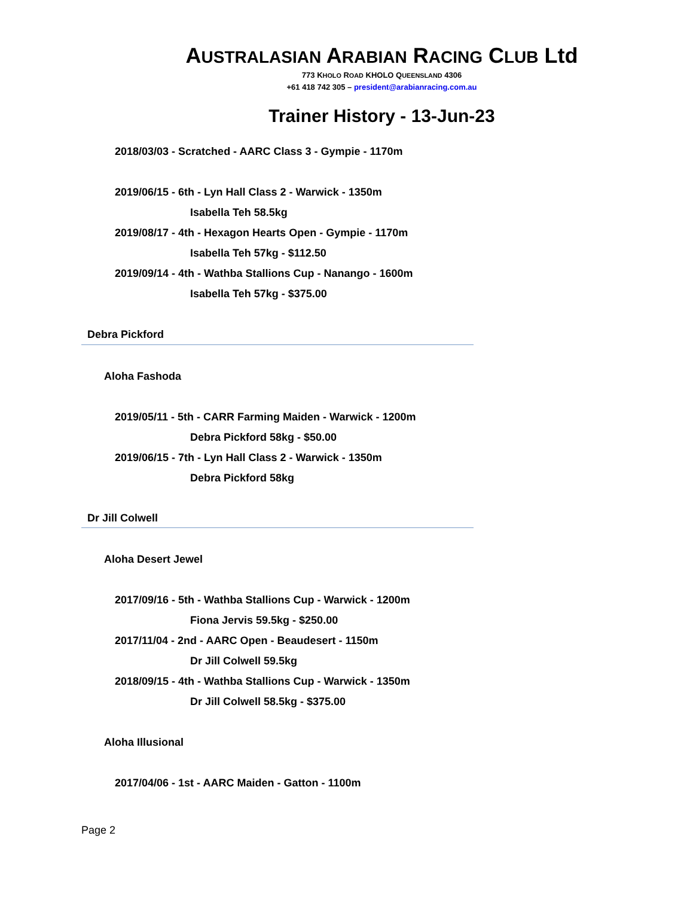AUSTRALASIAN ARABIAN RACING CLUB Ltd
773 KHOLO ROAD KHOLO QUEENSLAND 4306
+61 418 742 305 – president@arabianracing.com.au
Trainer History - 13-Jun-23
2018/03/03 - Scratched - AARC Class 3 - Gympie - 1170m
2019/06/15 - 6th - Lyn Hall Class 2 - Warwick - 1350m
Isabella Teh 58.5kg
2019/08/17 - 4th - Hexagon Hearts Open - Gympie - 1170m
Isabella Teh 57kg - $112.50
2019/09/14 - 4th - Wathba Stallions Cup - Nanango - 1600m
Isabella Teh 57kg - $375.00
Debra Pickford
Aloha Fashoda
2019/05/11 - 5th - CARR Farming Maiden - Warwick - 1200m
Debra Pickford 58kg - $50.00
2019/06/15 - 7th - Lyn Hall Class 2 - Warwick - 1350m
Debra Pickford 58kg
Dr Jill Colwell
Aloha Desert Jewel
2017/09/16 - 5th - Wathba Stallions Cup - Warwick - 1200m
Fiona Jervis 59.5kg - $250.00
2017/11/04 - 2nd - AARC Open - Beaudesert - 1150m
Dr Jill Colwell 59.5kg
2018/09/15 - 4th - Wathba Stallions Cup - Warwick - 1350m
Dr Jill Colwell 58.5kg - $375.00
Aloha Illusional
2017/04/06 - 1st - AARC Maiden - Gatton - 1100m
Page 2